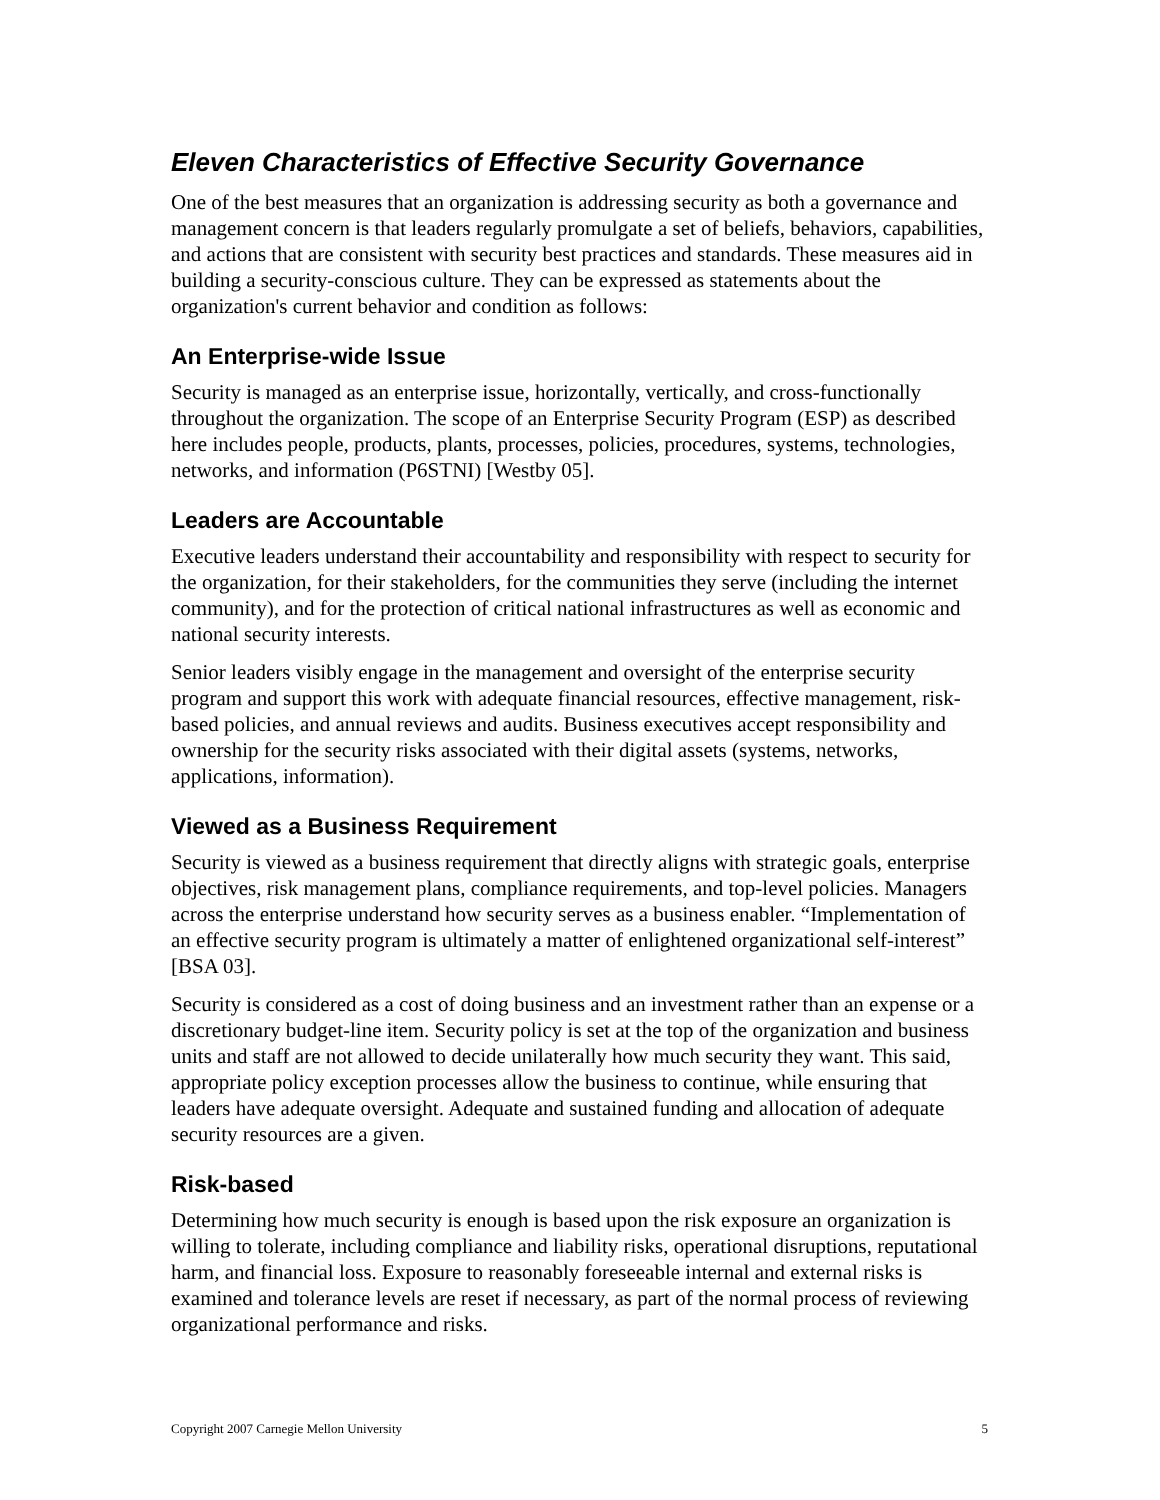Eleven Characteristics of Effective Security Governance
One of the best measures that an organization is addressing security as both a governance and management concern is that leaders regularly promulgate a set of beliefs, behaviors, capabilities, and actions that are consistent with security best practices and standards. These measures aid in building a security-conscious culture. They can be expressed as statements about the organization's current behavior and condition as follows:
An Enterprise-wide Issue
Security is managed as an enterprise issue, horizontally, vertically, and cross-functionally throughout the organization. The scope of an Enterprise Security Program (ESP) as described here includes people, products, plants, processes, policies, procedures, systems, technologies, networks, and information (P6STNI) [Westby 05].
Leaders are Accountable
Executive leaders understand their accountability and responsibility with respect to security for the organization, for their stakeholders, for the communities they serve (including the internet community), and for the protection of critical national infrastructures as well as economic and national security interests.
Senior leaders visibly engage in the management and oversight of the enterprise security program and support this work with adequate financial resources, effective management, risk-based policies, and annual reviews and audits. Business executives accept responsibility and ownership for the security risks associated with their digital assets (systems, networks, applications, information).
Viewed as a Business Requirement
Security is viewed as a business requirement that directly aligns with strategic goals, enterprise objectives, risk management plans, compliance requirements, and top-level policies. Managers across the enterprise understand how security serves as a business enabler. “Implementation of an effective security program is ultimately a matter of enlightened organizational self-interest” [BSA 03].
Security is considered as a cost of doing business and an investment rather than an expense or a discretionary budget-line item. Security policy is set at the top of the organization and business units and staff are not allowed to decide unilaterally how much security they want. This said, appropriate policy exception processes allow the business to continue, while ensuring that leaders have adequate oversight. Adequate and sustained funding and allocation of adequate security resources are a given.
Risk-based
Determining how much security is enough is based upon the risk exposure an organization is willing to tolerate, including compliance and liability risks, operational disruptions, reputational harm, and financial loss. Exposure to reasonably foreseeable internal and external risks is examined and tolerance levels are reset if necessary, as part of the normal process of reviewing organizational performance and risks.
Copyright 2007 Carnegie Mellon University 5